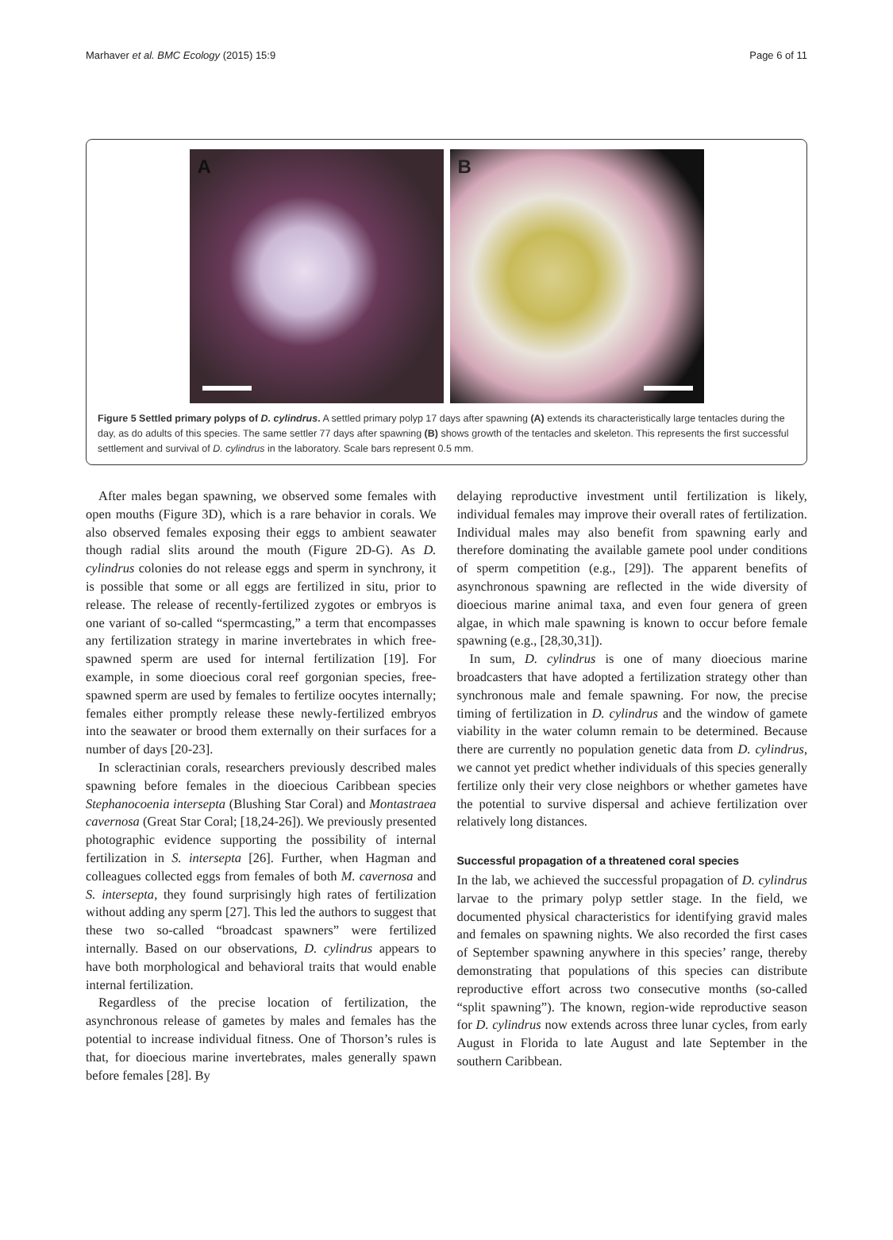Marhaver et al. BMC Ecology (2015) 15:9 Page 6 of 11
A
B
Figure 5 Settled primary polyps of D. cylindrus. A settled primary polyp 17 days after spawning (A) extends its characteristically large tentacles during the day, as do adults of this species. The same settler 77 days after spawning (B) shows growth of the tentacles and skeleton. This represents the first successful settlement and survival of D. cylindrus in the laboratory. Scale bars represent 0.5 mm.
After males began spawning, we observed some females with open mouths (Figure 3D), which is a rare behavior in corals. We also observed females exposing their eggs to ambient seawater though radial slits around the mouth (Figure 2D-G). As D. cylindrus colonies do not release eggs and sperm in synchrony, it is possible that some or all eggs are fertilized in situ, prior to release. The release of recently-fertilized zygotes or embryos is one variant of so-called “spermcasting,” a term that encompasses any fertilization strategy in marine invertebrates in which free-spawned sperm are used for internal fertilization [19]. For example, in some dioecious coral reef gorgonian species, free-spawned sperm are used by females to fertilize oocytes internally; females either promptly release these newly-fertilized embryos into the seawater or brood them externally on their surfaces for a number of days [20-23].
In scleractinian corals, researchers previously described males spawning before females in the dioecious Caribbean species Stephanocoenia intersepta (Blushing Star Coral) and Montastraea cavernosa (Great Star Coral; [18,24-26]). We previously presented photographic evidence supporting the possibility of internal fertilization in S. intersepta [26]. Further, when Hagman and colleagues collected eggs from females of both M. cavernosa and S. intersepta, they found surprisingly high rates of fertilization without adding any sperm [27]. This led the authors to suggest that these two so-called “broadcast spawners” were fertilized internally. Based on our observations, D. cylindrus appears to have both morphological and behavioral traits that would enable internal fertilization.
Regardless of the precise location of fertilization, the asynchronous release of gametes by males and females has the potential to increase individual fitness. One of Thorson’s rules is that, for dioecious marine invertebrates, males generally spawn before females [28]. By
delaying reproductive investment until fertilization is likely, individual females may improve their overall rates of fertilization. Individual males may also benefit from spawning early and therefore dominating the available gamete pool under conditions of sperm competition (e.g., [29]). The apparent benefits of asynchronous spawning are reflected in the wide diversity of dioecious marine animal taxa, and even four genera of green algae, in which male spawning is known to occur before female spawning (e.g., [28,30,31]).
In sum, D. cylindrus is one of many dioecious marine broadcasters that have adopted a fertilization strategy other than synchronous male and female spawning. For now, the precise timing of fertilization in D. cylindrus and the window of gamete viability in the water column remain to be determined. Because there are currently no population genetic data from D. cylindrus, we cannot yet predict whether individuals of this species generally fertilize only their very close neighbors or whether gametes have the potential to survive dispersal and achieve fertilization over relatively long distances.
Successful propagation of a threatened coral species
In the lab, we achieved the successful propagation of D. cylindrus larvae to the primary polyp settler stage. In the field, we documented physical characteristics for identifying gravid males and females on spawning nights. We also recorded the first cases of September spawning anywhere in this species’ range, thereby demonstrating that populations of this species can distribute reproductive effort across two consecutive months (so-called “split spawning”). The known, region-wide reproductive season for D. cylindrus now extends across three lunar cycles, from early August in Florida to late August and late September in the southern Caribbean.